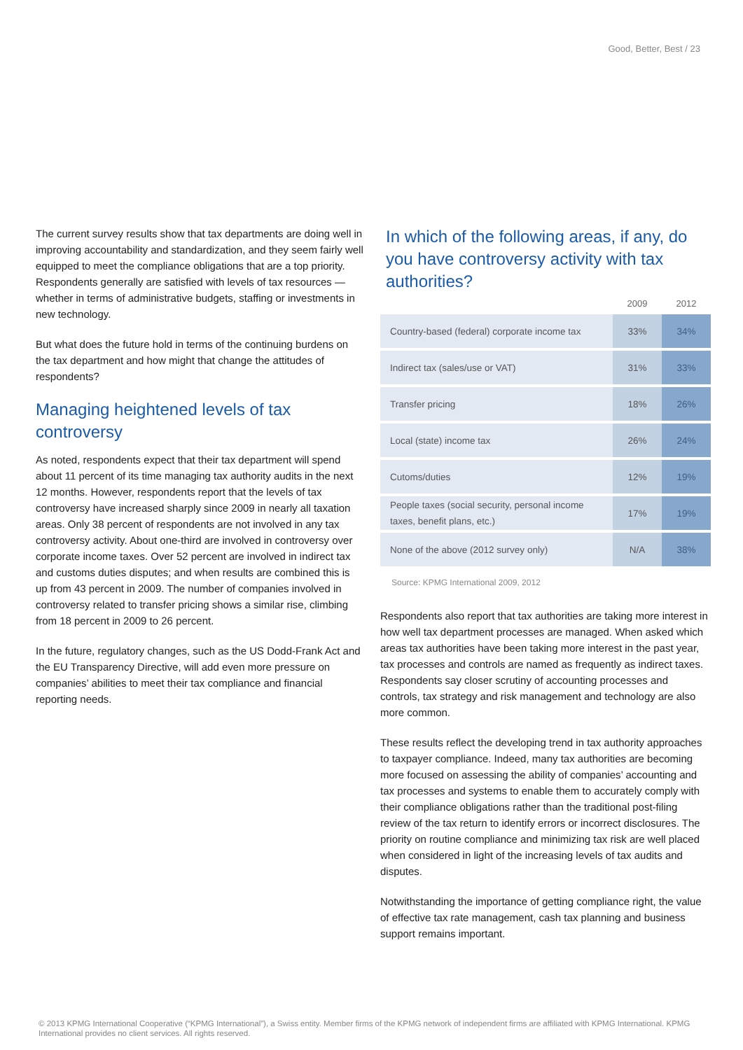Good, Better, Best / 23
The current survey results show that tax departments are doing well in improving accountability and standardization, and they seem fairly well equipped to meet the compliance obligations that are a top priority. Respondents generally are satisfied with levels of tax resources — whether in terms of administrative budgets, staffing or investments in new technology.
But what does the future hold in terms of the continuing burdens on the tax department and how might that change the attitudes of respondents?
Managing heightened levels of tax controversy
As noted, respondents expect that their tax department will spend about 11 percent of its time managing tax authority audits in the next 12 months. However, respondents report that the levels of tax controversy have increased sharply since 2009 in nearly all taxation areas. Only 38 percent of respondents are not involved in any tax controversy activity. About one-third are involved in controversy over corporate income taxes. Over 52 percent are involved in indirect tax and customs duties disputes; and when results are combined this is up from 43 percent in 2009. The number of companies involved in controversy related to transfer pricing shows a similar rise, climbing from 18 percent in 2009 to 26 percent.
In the future, regulatory changes, such as the US Dodd-Frank Act and the EU Transparency Directive, will add even more pressure on companies’ abilities to meet their tax compliance and financial reporting needs.
In which of the following areas, if any, do you have controversy activity with tax authorities?
| | 2009 | 2012 |
| --- | --- | --- |
| Country-based (federal) corporate income tax | 33% | 34% |
| Indirect tax (sales/use or VAT) | 31% | 33% |
| Transfer pricing | 18% | 26% |
| Local (state) income tax | 26% | 24% |
| Cutoms/duties | 12% | 19% |
| People taxes (social security, personal income taxes, benefit plans, etc.) | 17% | 19% |
| None of the above (2012 survey only) | N/A | 38% |
Source: KPMG International 2009, 2012
Respondents also report that tax authorities are taking more interest in how well tax department processes are managed. When asked which areas tax authorities have been taking more interest in the past year, tax processes and controls are named as frequently as indirect taxes. Respondents say closer scrutiny of accounting processes and controls, tax strategy and risk management and technology are also more common.
These results reflect the developing trend in tax authority approaches to taxpayer compliance. Indeed, many tax authorities are becoming more focused on assessing the ability of companies’ accounting and tax processes and systems to enable them to accurately comply with their compliance obligations rather than the traditional post-filing review of the tax return to identify errors or incorrect disclosures. The priority on routine compliance and minimizing tax risk are well placed when considered in light of the increasing levels of tax audits and disputes.
Notwithstanding the importance of getting compliance right, the value of effective tax rate management, cash tax planning and business support remains important.
© 2013 KPMG International Cooperative (“KPMG International”), a Swiss entity. Member firms of the KPMG network of independent firms are affiliated with KPMG International. KPMG International provides no client services. All rights reserved.